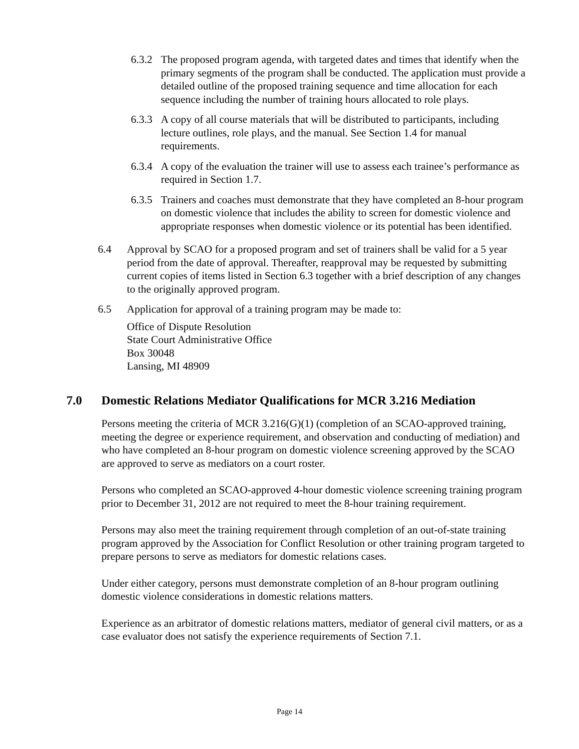6.3.2
The proposed program agenda, with targeted dates and times that identify when the primary segments of the program shall be conducted. The application must provide a detailed outline of the proposed training sequence and time allocation for each sequence including the number of training hours allocated to role plays.
6.3.3
A copy of all course materials that will be distributed to participants, including lecture outlines, role plays, and the manual. See Section 1.4 for manual requirements.
6.3.4
A copy of the evaluation the trainer will use to assess each trainee’s performance as required in Section 1.7.
6.3.5
Trainers and coaches must demonstrate that they have completed an 8-hour program on domestic violence that includes the ability to screen for domestic violence and appropriate responses when domestic violence or its potential has been identified.
6.4 Approval by SCAO for a proposed program and set of trainers shall be valid for a 5 year period from the date of approval. Thereafter, reapproval may be requested by submitting current copies of items listed in Section 6.3 together with a brief description of any changes to the originally approved program.
6.5 Application for approval of a training program may be made to:
Office of Dispute Resolution
State Court Administrative Office
Box 30048
Lansing, MI 48909
7.0 Domestic Relations Mediator Qualifications for MCR 3.216 Mediation
Persons meeting the criteria of MCR 3.216(G)(1) (completion of an SCAO-approved training, meeting the degree or experience requirement, and observation and conducting of mediation) and who have completed an 8-hour program on domestic violence screening approved by the SCAO are approved to serve as mediators on a court roster.
Persons who completed an SCAO-approved 4-hour domestic violence screening training program prior to December 31, 2012 are not required to meet the 8-hour training requirement.
Persons may also meet the training requirement through completion of an out-of-state training program approved by the Association for Conflict Resolution or other training program targeted to prepare persons to serve as mediators for domestic relations cases.
Under either category, persons must demonstrate completion of an 8-hour program outlining domestic violence considerations in domestic relations matters.
Experience as an arbitrator of domestic relations matters, mediator of general civil matters, or as a case evaluator does not satisfy the experience requirements of Section 7.1.
Page 14